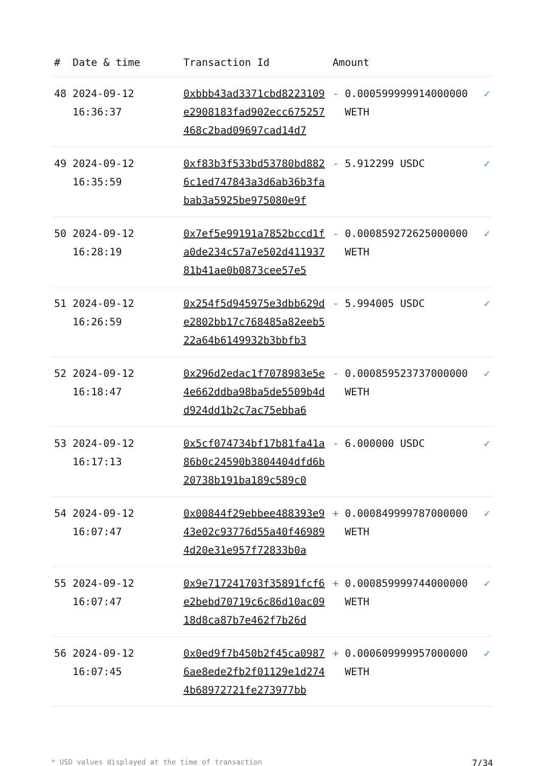| # | Date & time | Transaction Id | Amount | | |
| --- | --- | --- | --- | --- | --- |
| 48 | 2024-09-12 16:36:37 | 0xbbb43ad3371cbd8223109e2908183fad902ecc675257468c2bad09697cad14d7 | - | 0.000599999914000000 WETH | ✓ |
| 49 | 2024-09-12 16:35:59 | 0xf83b3f533bd53780bd8826c1ed747843a3d6ab36b3fabab3a5925be975080e9f | - | 5.912299 USDC | ✓ |
| 50 | 2024-09-12 16:28:19 | 0x7ef5e99191a7852bccd1fa0de234c57a7e502d41193781b41ae0b0873cee57e5 | - | 0.000859272625000000 WETH | ✓ |
| 51 | 2024-09-12 16:26:59 | 0x254f5d945975e3dbb629de2802bb17c768485a82eeb522a64b6149932b3bbfb3 | - | 5.994005 USDC | ✓ |
| 52 | 2024-09-12 16:18:47 | 0x296d2edac1f7078983e5e4e662ddba98ba5de5509b4dd924dd1b2c7ac75ebba6 | - | 0.000859523737000000 WETH | ✓ |
| 53 | 2024-09-12 16:17:13 | 0x5cf074734bf17b81fa41a86b0c24590b3804404dfd6b20738b191ba189c589c0 | - | 6.000000 USDC | ✓ |
| 54 | 2024-09-12 16:07:47 | 0x00844f29ebbee488393e943e02c93776d55a40f469894d20e31e957f72833b0a | + | 0.000849999787000000 WETH | ✓ |
| 55 | 2024-09-12 16:07:47 | 0x9e717241703f35891fcf6e2bebd70719c6c86d10ac0918d8ca87b7e462f7b26d | + | 0.000859999744000000 WETH | ✓ |
| 56 | 2024-09-12 16:07:45 | 0x0ed9f7b450b2f45ca09876ae8ede2fb2f01129e1d2744b68972721fe273977bb | + | 0.000609999957000000 WETH | ✓ |
* USD values displayed at the time of transaction 7/34